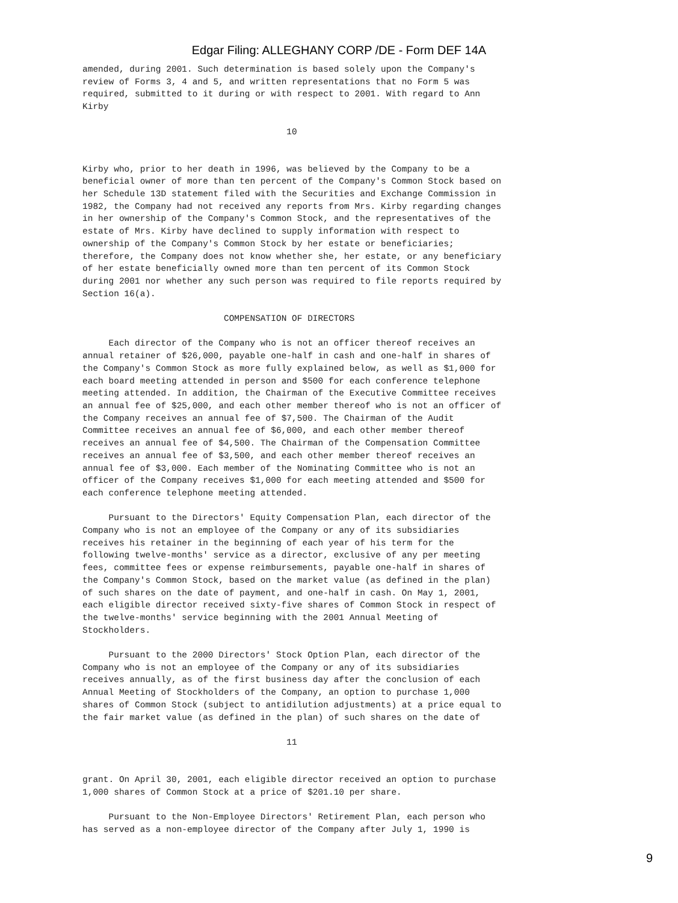Edgar Filing: ALLEGHANY CORP /DE - Form DEF 14A
amended, during 2001. Such determination is based solely upon the Company's
review of Forms 3, 4 and 5, and written representations that no Form 5 was
required, submitted to it during or with respect to 2001. With regard to Ann
Kirby

                                       10


Kirby who, prior to her death in 1996, was believed by the Company to be a
beneficial owner of more than ten percent of the Company's Common Stock based on
her Schedule 13D statement filed with the Securities and Exchange Commission in
1982, the Company had not received any reports from Mrs. Kirby regarding changes
in her ownership of the Company's Common Stock, and the representatives of the
estate of Mrs. Kirby have declined to supply information with respect to
ownership of the Company's Common Stock by her estate or beneficiaries;
therefore, the Company does not know whether she, her estate, or any beneficiary
of her estate beneficially owned more than ten percent of its Common Stock
during 2001 nor whether any such person was required to file reports required by
Section 16(a).

                           COMPENSATION OF DIRECTORS

     Each director of the Company who is not an officer thereof receives an
annual retainer of $26,000, payable one-half in cash and one-half in shares of
the Company's Common Stock as more fully explained below, as well as $1,000 for
each board meeting attended in person and $500 for each conference telephone
meeting attended. In addition, the Chairman of the Executive Committee receives
an annual fee of $25,000, and each other member thereof who is not an officer of
the Company receives an annual fee of $7,500. The Chairman of the Audit
Committee receives an annual fee of $6,000, and each other member thereof
receives an annual fee of $4,500. The Chairman of the Compensation Committee
receives an annual fee of $3,500, and each other member thereof receives an
annual fee of $3,000. Each member of the Nominating Committee who is not an
officer of the Company receives $1,000 for each meeting attended and $500 for
each conference telephone meeting attended.

     Pursuant to the Directors' Equity Compensation Plan, each director of the
Company who is not an employee of the Company or any of its subsidiaries
receives his retainer in the beginning of each year of his term for the
following twelve-months' service as a director, exclusive of any per meeting
fees, committee fees or expense reimbursements, payable one-half in shares of
the Company's Common Stock, based on the market value (as defined in the plan)
of such shares on the date of payment, and one-half in cash. On May 1, 2001,
each eligible director received sixty-five shares of Common Stock in respect of
the twelve-months' service beginning with the 2001 Annual Meeting of
Stockholders.

     Pursuant to the 2000 Directors' Stock Option Plan, each director of the
Company who is not an employee of the Company or any of its subsidiaries
receives annually, as of the first business day after the conclusion of each
Annual Meeting of Stockholders of the Company, an option to purchase 1,000
shares of Common Stock (subject to antidilution adjustments) at a price equal to
the fair market value (as defined in the plan) of such shares on the date of

                                       11


grant. On April 30, 2001, each eligible director received an option to purchase
1,000 shares of Common Stock at a price of $201.10 per share.

     Pursuant to the Non-Employee Directors' Retirement Plan, each person who
has served as a non-employee director of the Company after July 1, 1990 is
9